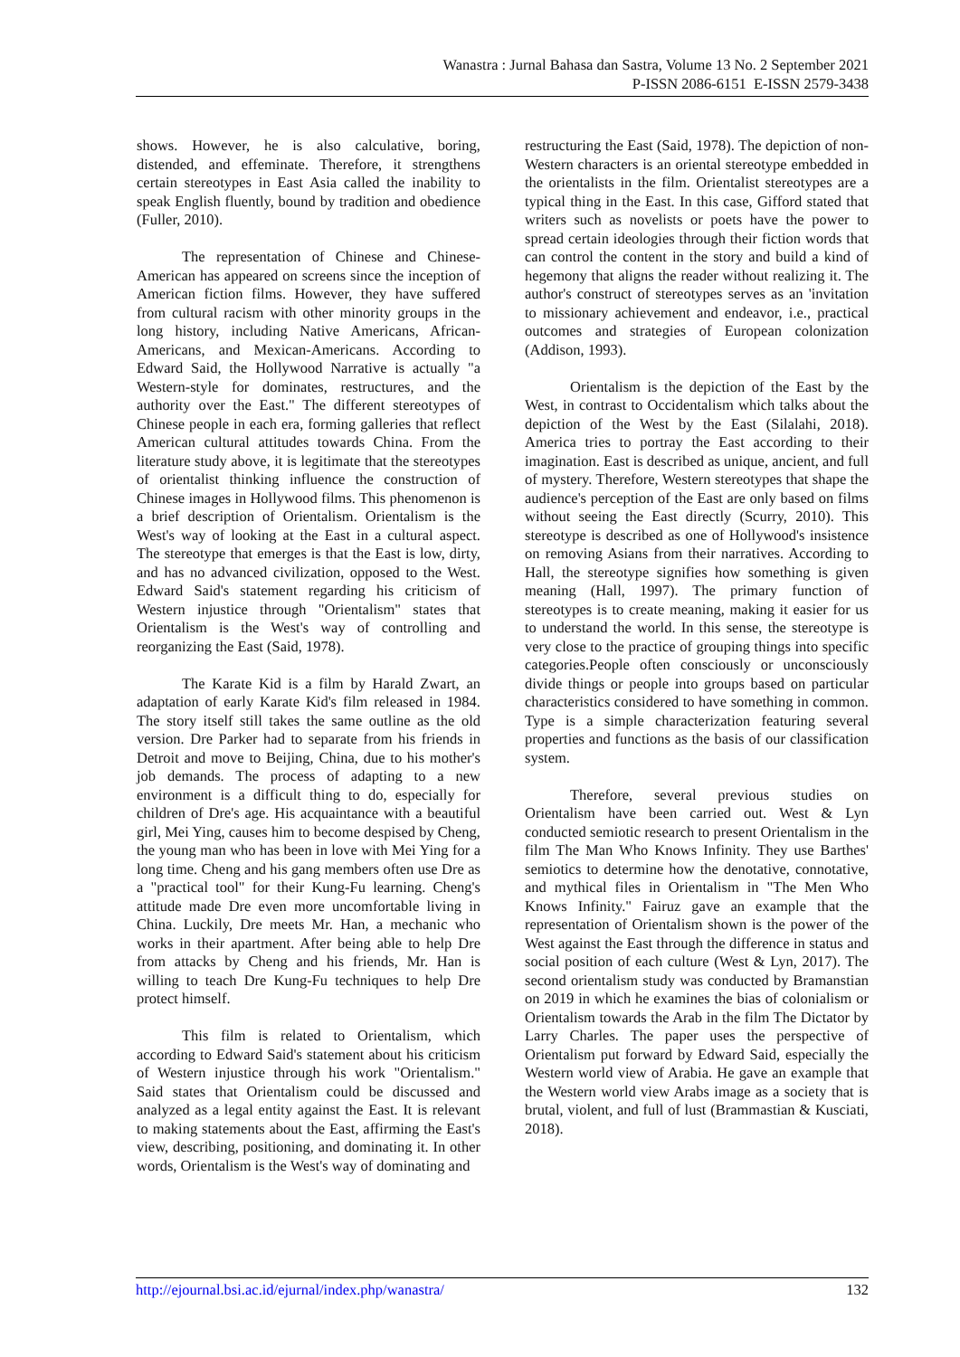Wanastra : Jurnal Bahasa dan Sastra, Volume 13 No. 2 September 2021
P-ISSN 2086-6151 E-ISSN 2579-3438
shows. However, he is also calculative, boring, distended, and effeminate. Therefore, it strengthens certain stereotypes in East Asia called the inability to speak English fluently, bound by tradition and obedience (Fuller, 2010).
The representation of Chinese and Chinese-American has appeared on screens since the inception of American fiction films. However, they have suffered from cultural racism with other minority groups in the long history, including Native Americans, African-Americans, and Mexican-Americans. According to Edward Said, the Hollywood Narrative is actually "a Western-style for dominates, restructures, and the authority over the East." The different stereotypes of Chinese people in each era, forming galleries that reflect American cultural attitudes towards China. From the literature study above, it is legitimate that the stereotypes of orientalist thinking influence the construction of Chinese images in Hollywood films. This phenomenon is a brief description of Orientalism. Orientalism is the West's way of looking at the East in a cultural aspect. The stereotype that emerges is that the East is low, dirty, and has no advanced civilization, opposed to the West. Edward Said's statement regarding his criticism of Western injustice through "Orientalism" states that Orientalism is the West's way of controlling and reorganizing the East (Said, 1978).
The Karate Kid is a film by Harald Zwart, an adaptation of early Karate Kid's film released in 1984. The story itself still takes the same outline as the old version. Dre Parker had to separate from his friends in Detroit and move to Beijing, China, due to his mother's job demands. The process of adapting to a new environment is a difficult thing to do, especially for children of Dre's age. His acquaintance with a beautiful girl, Mei Ying, causes him to become despised by Cheng, the young man who has been in love with Mei Ying for a long time. Cheng and his gang members often use Dre as a "practical tool" for their Kung-Fu learning. Cheng's attitude made Dre even more uncomfortable living in China. Luckily, Dre meets Mr. Han, a mechanic who works in their apartment. After being able to help Dre from attacks by Cheng and his friends, Mr. Han is willing to teach Dre Kung-Fu techniques to help Dre protect himself.
This film is related to Orientalism, which according to Edward Said's statement about his criticism of Western injustice through his work "Orientalism." Said states that Orientalism could be discussed and analyzed as a legal entity against the East. It is relevant to making statements about the East, affirming the East's view, describing, positioning, and dominating it. In other words, Orientalism is the West's way of dominating and
restructuring the East (Said, 1978). The depiction of non-Western characters is an oriental stereotype embedded in the orientalists in the film. Orientalist stereotypes are a typical thing in the East. In this case, Gifford stated that writers such as novelists or poets have the power to spread certain ideologies through their fiction words that can control the content in the story and build a kind of hegemony that aligns the reader without realizing it. The author's construct of stereotypes serves as an 'invitation to missionary achievement and endeavor, i.e., practical outcomes and strategies of European colonization (Addison, 1993).
Orientalism is the depiction of the East by the West, in contrast to Occidentalism which talks about the depiction of the West by the East (Silalahi, 2018). America tries to portray the East according to their imagination. East is described as unique, ancient, and full of mystery. Therefore, Western stereotypes that shape the audience's perception of the East are only based on films without seeing the East directly (Scurry, 2010). This stereotype is described as one of Hollywood's insistence on removing Asians from their narratives. According to Hall, the stereotype signifies how something is given meaning (Hall, 1997). The primary function of stereotypes is to create meaning, making it easier for us to understand the world. In this sense, the stereotype is very close to the practice of grouping things into specific categories.People often consciously or unconsciously divide things or people into groups based on particular characteristics considered to have something in common. Type is a simple characterization featuring several properties and functions as the basis of our classification system.
Therefore, several previous studies on Orientalism have been carried out. West & Lyn conducted semiotic research to present Orientalism in the film The Man Who Knows Infinity. They use Barthes' semiotics to determine how the denotative, connotative, and mythical files in Orientalism in "The Men Who Knows Infinity." Fairuz gave an example that the representation of Orientalism shown is the power of the West against the East through the difference in status and social position of each culture (West & Lyn, 2017). The second orientalism study was conducted by Bramanstian on 2019 in which he examines the bias of colonialism or Orientalism towards the Arab in the film The Dictator by Larry Charles. The paper uses the perspective of Orientalism put forward by Edward Said, especially the Western world view of Arabia. He gave an example that the Western world view Arabs image as a society that is brutal, violent, and full of lust (Brammastian & Kusciati, 2018).
http://ejournal.bsi.ac.id/ejurnal/index.php/wanastra/ 132